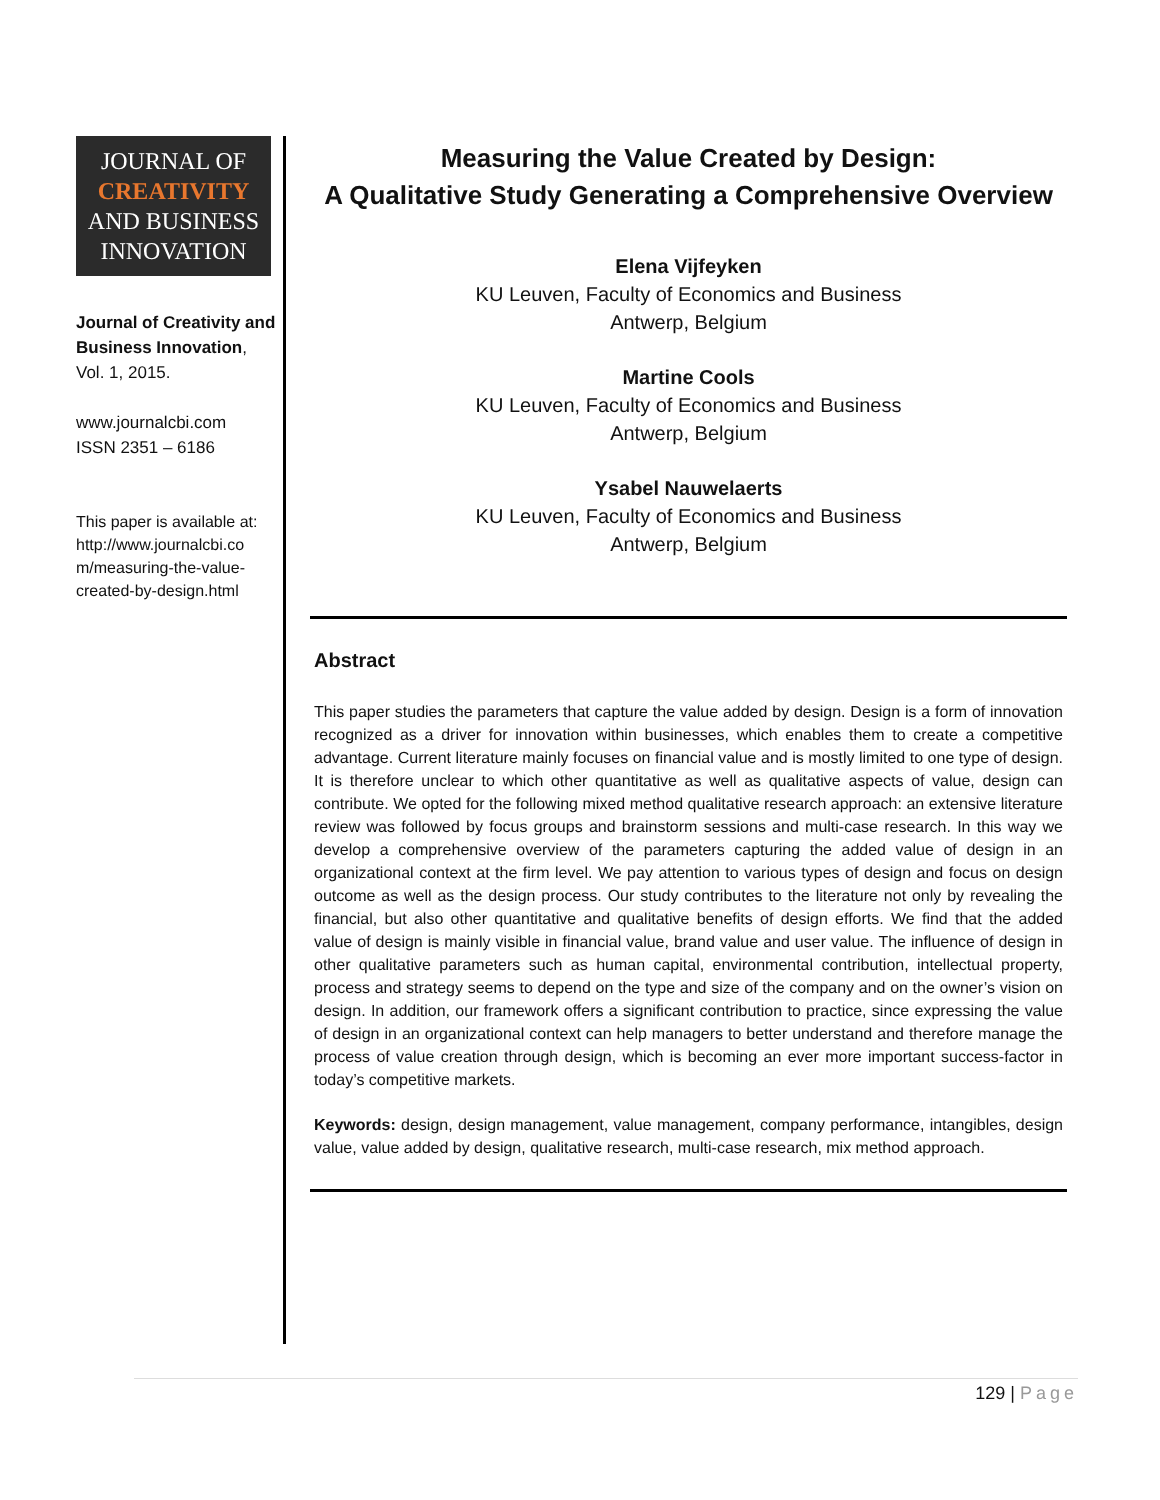JOURNAL OF
CREATIVITY
AND BUSINESS
INNOVATION
Journal of Creativity and Business Innovation, Vol. 1, 2015.
www.journalcbi.com
ISSN 2351 – 6186
This paper is available at: http://www.journalcbi.co m/measuring-the-value-created-by-design.html
Measuring the Value Created by Design:
A Qualitative Study Generating a Comprehensive Overview
Elena Vijfeyken
KU Leuven, Faculty of Economics and Business
Antwerp, Belgium
Martine Cools
KU Leuven, Faculty of Economics and Business
Antwerp, Belgium
Ysabel Nauwelaerts
KU Leuven, Faculty of Economics and Business
Antwerp, Belgium
Abstract
This paper studies the parameters that capture the value added by design. Design is a form of innovation recognized as a driver for innovation within businesses, which enables them to create a competitive advantage. Current literature mainly focuses on financial value and is mostly limited to one type of design. It is therefore unclear to which other quantitative as well as qualitative aspects of value, design can contribute. We opted for the following mixed method qualitative research approach: an extensive literature review was followed by focus groups and brainstorm sessions and multi-case research. In this way we develop a comprehensive overview of the parameters capturing the added value of design in an organizational context at the firm level. We pay attention to various types of design and focus on design outcome as well as the design process. Our study contributes to the literature not only by revealing the financial, but also other quantitative and qualitative benefits of design efforts. We find that the added value of design is mainly visible in financial value, brand value and user value. The influence of design in other qualitative parameters such as human capital, environmental contribution, intellectual property, process and strategy seems to depend on the type and size of the company and on the owner’s vision on design. In addition, our framework offers a significant contribution to practice, since expressing the value of design in an organizational context can help managers to better understand and therefore manage the process of value creation through design, which is becoming an ever more important success-factor in today’s competitive markets.
Keywords: design, design management, value management, company performance, intangibles, design value, value added by design, qualitative research, multi-case research, mix method approach.
129 | Page